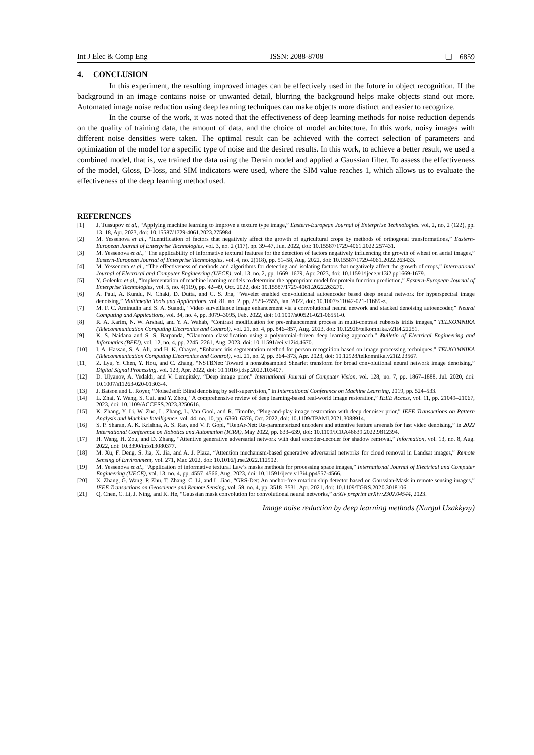Int J Elec & Comp Eng ISSN: 2088-8708 ❏ 6859
4. CONCLUSION
In this experiment, the resulting improved images can be effectively used in the future in object recognition. If the background in an image contains noise or unwanted detail, blurring the background helps make objects stand out more. Automated image noise reduction using deep learning techniques can make objects more distinct and easier to recognize.
In the course of the work, it was noted that the effectiveness of deep learning methods for noise reduction depends on the quality of training data, the amount of data, and the choice of model architecture. In this work, noisy images with different noise densities were taken. The optimal result can be achieved with the correct selection of parameters and optimization of the model for a specific type of noise and the desired results. In this work, to achieve a better result, we used a combined model, that is, we trained the data using the Derain model and applied a Gaussian filter. To assess the effectiveness of the model, Gloss, D-loss, and SIM indicators were used, where the SIM value reaches 1, which allows us to evaluate the effectiveness of the deep learning method used.
REFERENCES
[1] J. Tussupov et al., “Applying machine learning to improve a texture type image,” Eastern-European Journal of Enterprise Technologies, vol. 2, no. 2 (122), pp. 13–18, Apr. 2023, doi: 10.15587/1729-4061.2023.275984.
[2] M. Yessenova et al., “Identification of factors that negatively affect the growth of agricultural crops by methods of orthogonal transformations,” Eastern-European Journal of Enterprise Technologies, vol. 3, no. 2 (117), pp. 39–47, Jun. 2022, doi: 10.15587/1729-4061.2022.257431.
[3] M. Yessenova et al., “The applicability of informative textural features for the detection of factors negatively influencing the growth of wheat on aerial images,” Eastern-European Journal of Enterprise Technologies, vol. 4, no. 2(118), pp. 51–58, Aug. 2022, doi: 10.15587/1729-4061.2022.263433.
[4] M. Yessenova et al., “The effectiveness of methods and algorithms for detecting and isolating factors that negatively affect the growth of crops,” International Journal of Electrical and Computer Engineering (IJECE), vol. 13, no. 2, pp. 1669–1679, Apr. 2023, doi: 10.11591/ijece.v13i2.pp1669-1679.
[5] Y. Golenko et al., “Implementation of machine learning models to determine the appropriate model for protein function prediction,” Eastern-European Journal of Enterprise Technologies, vol. 5, no. 4(119), pp. 42–49, Oct. 2022, doi: 10.15587/1729-4061.2022.263270.
[6] A. Paul, A. Kundu, N. Chaki, D. Dutta, and C. S. Jha, “Wavelet enabled convolutional autoencoder based deep neural network for hyperspectral image denoising,” Multimedia Tools and Applications, vol. 81, no. 2, pp. 2529–2555, Jan. 2022, doi: 10.1007/s11042-021-11689-z.
[7] M. F. C. Aminudin and S. A. Suandi, “Video surveillance image enhancement via a convolutional neural network and stacked denoising autoencoder,” Neural Computing and Applications, vol. 34, no. 4, pp. 3079–3095, Feb. 2022, doi: 10.1007/s00521-021-06551-0.
[8] R. A. Karim, N. W. Arshad, and Y. A. Wahab, “Contrast modification for pre-enhancement process in multi-contrast rubeosis iridis images,” TELKOMNIKA (Telecommunication Computing Electronics and Control), vol. 21, no. 4, pp. 846–857, Aug. 2023, doi: 10.12928/telkomnika.v21i4.22251.
[9] K. S. Naidana and S. S. Barpanda, “Glaucoma classification using a polynomial-driven deep learning approach,” Bulletin of Electrical Engineering and Informatics (BEEI), vol. 12, no. 4, pp. 2245–2261, Aug. 2023, doi: 10.11591/eei.v12i4.4670.
[10] I. A. Hassan, S. A. Ali, and H. K. Obayes, “Enhance iris segmentation method for person recognition based on image processing techniques,” TELKOMNIKA (Telecommunication Computing Electronics and Control), vol. 21, no. 2, pp. 364–373, Apr. 2023, doi: 10.12928/telkomnika.v21i2.23567.
[11] Z. Lyu, Y. Chen, Y. Hou, and C. Zhang, “NSTBNet: Toward a nonsubsampled Shearlet transform for broad convolutional neural network image denoising,” Digital Signal Processing, vol. 123, Apr. 2022, doi: 10.1016/j.dsp.2022.103407.
[12] D. Ulyanov, A. Vedaldi, and V. Lempitsky, “Deep image prior,” International Journal of Computer Vision, vol. 128, no. 7, pp. 1867–1888, Jul. 2020, doi: 10.1007/s11263-020-01303-4.
[13] J. Batson and L. Royer, “Noise2self: Blind denoising by self-supervision,” in International Conference on Machine Learning, 2019, pp. 524–533.
[14] L. Zhai, Y. Wang, S. Cui, and Y. Zhou, “A comprehensive review of deep learning-based real-world image restoration,” IEEE Access, vol. 11, pp. 21049–21067, 2023, doi: 10.1109/ACCESS.2023.3250616.
[15] K. Zhang, Y. Li, W. Zuo, L. Zhang, L. Van Gool, and R. Timofte, “Plug-and-play image restoration with deep denoiser prior,” IEEE Transactions on Pattern Analysis and Machine Intelligence, vol. 44, no. 10, pp. 6360–6376, Oct. 2022, doi: 10.1109/TPAMI.2021.3088914.
[16] S. P. Sharan, A. K. Krishna, A. S. Rao, and V. P. Gopi, “RepAr-Net: Re-parameterized encoders and attentive feature arsenals for fast video denoising,” in 2022 International Conference on Robotics and Automation (ICRA), May 2022, pp. 633–639, doi: 10.1109/ICRA46639.2022.9812394.
[17] H. Wang, H. Zou, and D. Zhang, “Attentive generative adversarial network with dual encoder-decoder for shadow removal,” Information, vol. 13, no. 8, Aug. 2022, doi: 10.3390/info13080377.
[18] M. Xu, F. Deng, S. Jia, X. Jia, and A. J. Plaza, “Attention mechanism-based generative adversarial networks for cloud removal in Landsat images,” Remote Sensing of Environment, vol. 271, Mar. 2022, doi: 10.1016/j.rse.2022.112902.
[19] M. Yessenova et al., “Application of informative textural Law’s masks methods for processing space images,” International Journal of Electrical and Computer Engineering (IJECE), vol. 13, no. 4, pp. 4557–4566, Aug. 2023, doi: 10.11591/ijece.v13i4.pp4557-4566.
[20] X. Zhang, G. Wang, P. Zhu, T. Zhang, C. Li, and L. Jiao, “GRS-Det: An anchor-free rotation ship detector based on Gaussian-Mask in remote sensing images,” IEEE Transactions on Geoscience and Remote Sensing, vol. 59, no. 4, pp. 3518–3531, Apr. 2021, doi: 10.1109/TGRS.2020.3018106.
[21] Q. Chen, C. Li, J. Ning, and K. He, “Gaussian mask convolution for convolutional neural networks,” arXiv preprint arXiv:2302.04544, 2023.
Image noise reduction by deep learning methods (Nurgul Uzakkyzy)